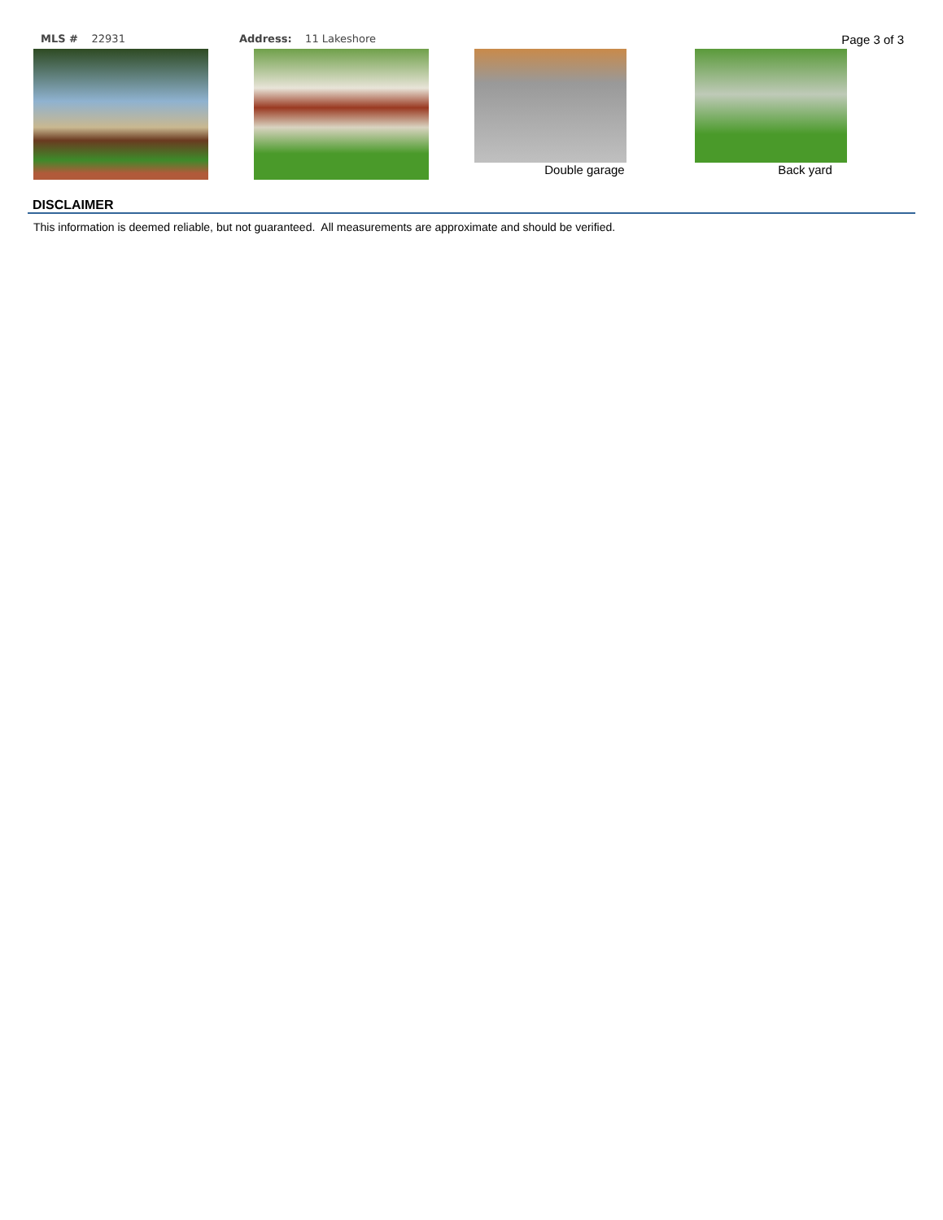MLS # 22931 Address: 11 Lakeshore Page 3 of 3
Double garage Back yard
DISCLAIMER
This information is deemed reliable, but not guaranteed. All measurements are approximate and should be verified.